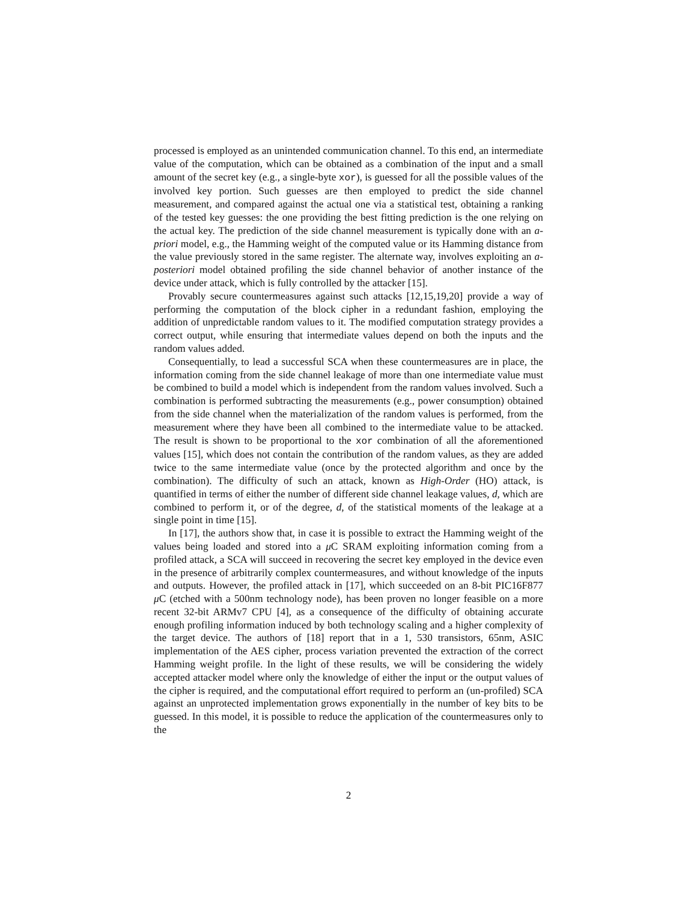processed is employed as an unintended communication channel. To this end, an intermediate value of the computation, which can be obtained as a combination of the input and a small amount of the secret key (e.g., a single-byte xor), is guessed for all the possible values of the involved key portion. Such guesses are then employed to predict the side channel measurement, and compared against the actual one via a statistical test, obtaining a ranking of the tested key guesses: the one providing the best fitting prediction is the one relying on the actual key. The prediction of the side channel measurement is typically done with an a-priori model, e.g., the Hamming weight of the computed value or its Hamming distance from the value previously stored in the same register. The alternate way, involves exploiting an a-posteriori model obtained profiling the side channel behavior of another instance of the device under attack, which is fully controlled by the attacker [15].
Provably secure countermeasures against such attacks [12,15,19,20] provide a way of performing the computation of the block cipher in a redundant fashion, employing the addition of unpredictable random values to it. The modified computation strategy provides a correct output, while ensuring that intermediate values depend on both the inputs and the random values added.
Consequentially, to lead a successful SCA when these countermeasures are in place, the information coming from the side channel leakage of more than one intermediate value must be combined to build a model which is independent from the random values involved. Such a combination is performed subtracting the measurements (e.g., power consumption) obtained from the side channel when the materialization of the random values is performed, from the measurement where they have been all combined to the intermediate value to be attacked. The result is shown to be proportional to the xor combination of all the aforementioned values [15], which does not contain the contribution of the random values, as they are added twice to the same intermediate value (once by the protected algorithm and once by the combination). The difficulty of such an attack, known as High-Order (HO) attack, is quantified in terms of either the number of different side channel leakage values, d, which are combined to perform it, or of the degree, d, of the statistical moments of the leakage at a single point in time [15].
In [17], the authors show that, in case it is possible to extract the Hamming weight of the values being loaded and stored into a μ C SRAM exploiting information coming from a profiled attack, a SCA will succeed in recovering the secret key employed in the device even in the presence of arbitrarily complex countermeasures, and without knowledge of the inputs and outputs. However, the profiled attack in [17], which succeeded on an 8-bit PIC16F877 μ C (etched with a 500nm technology node), has been proven no longer feasible on a more recent 32-bit ARMv7 CPU [4], as a consequence of the difficulty of obtaining accurate enough profiling information induced by both technology scaling and a higher complexity of the target device. The authors of [18] report that in a 1, 530 transistors, 65nm, ASIC implementation of the AES cipher, process variation prevented the extraction of the correct Hamming weight profile. In the light of these results, we will be considering the widely accepted attacker model where only the knowledge of either the input or the output values of the cipher is required, and the computational effort required to perform an (un-profiled) SCA against an unprotected implementation grows exponentially in the number of key bits to be guessed. In this model, it is possible to reduce the application of the countermeasures only to the
2